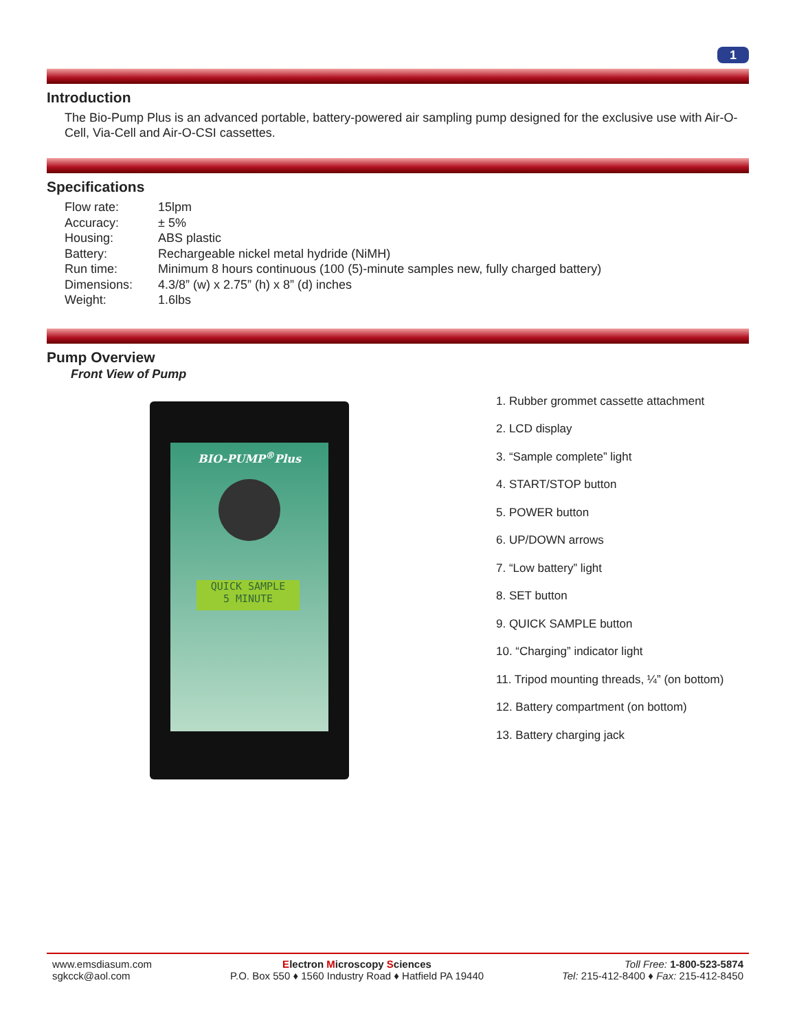1
Introduction
The Bio-Pump Plus is an advanced portable, battery-powered air sampling pump designed for the exclusive use with Air-O-Cell, Via-Cell and Air-O-CSI cassettes.
Specifications
| Flow rate: | 15lpm |
| Accuracy: | ± 5% |
| Housing: | ABS plastic |
| Battery: | Rechargeable nickel metal hydride (NiMH) |
| Run time: | Minimum 8 hours continuous (100 (5)-minute samples new, fully charged battery) |
| Dimensions: | 4.3/8” (w) x 2.75” (h) x 8” (d) inches |
| Weight: | 1.6lbs |
Pump Overview
Front View of Pump
BIO-PUMP<sup>®</sup>Plus
QUICK SAMPLE
5 MINUTE
1. Rubber grommet cassette attachment
2. LCD display
3. “Sample complete” light
4. START/STOP button
5. POWER button
6. UP/DOWN arrows
7. “Low battery” light
8. SET button
9. QUICK SAMPLE button
10. “Charging” indicator light
11. Tripod mounting threads, ¼” (on bottom)
12. Battery compartment (on bottom)
13. Battery charging jack
www.emsdiasum.com
sgkcck@aol.com
Electron Microscopy Sciences
P.O. Box 550 ♦ 1560 Industry Road ♦ Hatfield PA 19440
Toll Free: 1-800-523-5874
Tel: 215-412-8400 ♦ Fax: 215-412-8450